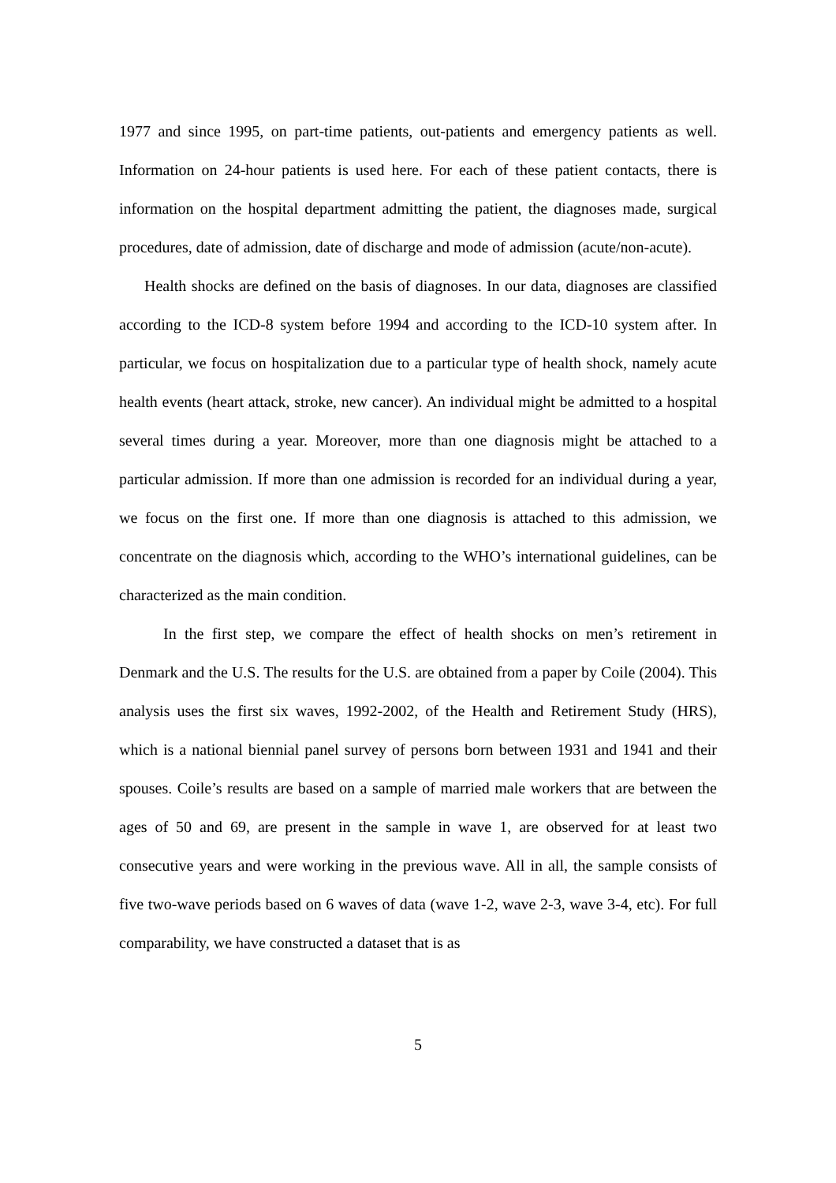1977 and since 1995, on part-time patients, out-patients and emergency patients as well. Information on 24-hour patients is used here. For each of these patient contacts, there is information on the hospital department admitting the patient, the diagnoses made, surgical procedures, date of admission, date of discharge and mode of admission (acute/non-acute).
Health shocks are defined on the basis of diagnoses. In our data, diagnoses are classified according to the ICD-8 system before 1994 and according to the ICD-10 system after. In particular, we focus on hospitalization due to a particular type of health shock, namely acute health events (heart attack, stroke, new cancer). An individual might be admitted to a hospital several times during a year. Moreover, more than one diagnosis might be attached to a particular admission. If more than one admission is recorded for an individual during a year, we focus on the first one. If more than one diagnosis is attached to this admission, we concentrate on the diagnosis which, according to the WHO’s international guidelines, can be characterized as the main condition.
In the first step, we compare the effect of health shocks on men’s retirement in Denmark and the U.S. The results for the U.S. are obtained from a paper by Coile (2004). This analysis uses the first six waves, 1992-2002, of the Health and Retirement Study (HRS), which is a national biennial panel survey of persons born between 1931 and 1941 and their spouses. Coile’s results are based on a sample of married male workers that are between the ages of 50 and 69, are present in the sample in wave 1, are observed for at least two consecutive years and were working in the previous wave. All in all, the sample consists of five two-wave periods based on 6 waves of data (wave 1-2, wave 2-3, wave 3-4, etc). For full comparability, we have constructed a dataset that is as
5